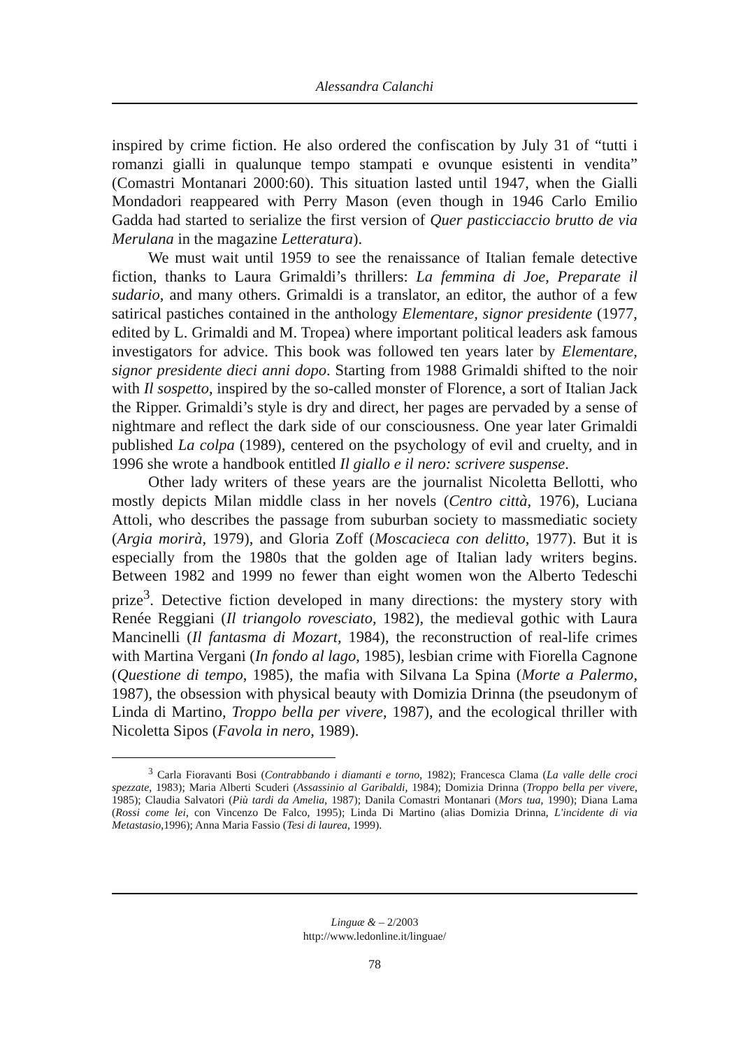Alessandra Calanchi
inspired by crime fiction. He also ordered the confiscation by July 31 of “tutti i romanzi gialli in qualunque tempo stampati e ovunque esistenti in vendita” (Comastri Montanari 2000:60). This situation lasted until 1947, when the Gialli Mondadori reappeared with Perry Mason (even though in 1946 Carlo Emilio Gadda had started to serialize the first version of Quer pasticciaccio brutto de via Merulana in the magazine Letteratura).
We must wait until 1959 to see the renaissance of Italian female detective fiction, thanks to Laura Grimaldi’s thrillers: La femmina di Joe, Preparate il sudario, and many others. Grimaldi is a translator, an editor, the author of a few satirical pastiches contained in the anthology Elementare, signor presidente (1977, edited by L. Grimaldi and M. Tropea) where important political leaders ask famous investigators for advice. This book was followed ten years later by Elementare, signor presidente dieci anni dopo. Starting from 1988 Grimaldi shifted to the noir with Il sospetto, inspired by the so-called monster of Florence, a sort of Italian Jack the Ripper. Grimaldi’s style is dry and direct, her pages are pervaded by a sense of nightmare and reflect the dark side of our consciousness. One year later Grimaldi published La colpa (1989), centered on the psychology of evil and cruelty, and in 1996 she wrote a handbook entitled Il giallo e il nero: scrivere suspense.
Other lady writers of these years are the journalist Nicoletta Bellotti, who mostly depicts Milan middle class in her novels (Centro città, 1976), Luciana Attoli, who describes the passage from suburban society to massmediatic society (Argia morirà, 1979), and Gloria Zoff (Moscacieca con delitto, 1977). But it is especially from the 1980s that the golden age of Italian lady writers begins. Between 1982 and 1999 no fewer than eight women won the Alberto Tedeschi prize<sup>3</sup>. Detective fiction developed in many directions: the mystery story with Renée Reggiani (Il triangolo rovesciato, 1982), the medieval gothic with Laura Mancinelli (Il fantasma di Mozart, 1984), the reconstruction of real-life crimes with Martina Vergani (In fondo al lago, 1985), lesbian crime with Fiorella Cagnone (Questione di tempo, 1985), the mafia with Silvana La Spina (Morte a Palermo, 1987), the obsession with physical beauty with Domizia Drinna (the pseudonym of Linda di Martino, Troppo bella per vivere, 1987), and the ecological thriller with Nicoletta Sipos (Favola in nero, 1989).
<sup>3</sup> Carla Fioravanti Bosi (Contrabbando i diamanti e torno, 1982); Francesca Clama (La valle delle croci spezzate, 1983); Maria Alberti Scuderi (Assassinio al Garibaldi, 1984); Domizia Drinna (Troppo bella per vivere, 1985); Claudia Salvatori (Più tardi da Amelia, 1987); Danila Comastri Montanari (Mors tua, 1990); Diana Lama (Rossi come lei, con Vincenzo De Falco, 1995); Linda Di Martino (alias Domizia Drinna, L'incidente di via Metastasio,1996); Anna Maria Fassio (Tesi di laurea, 1999).
Linguæ & – 2/2003
http://www.ledonline.it/linguae/
78